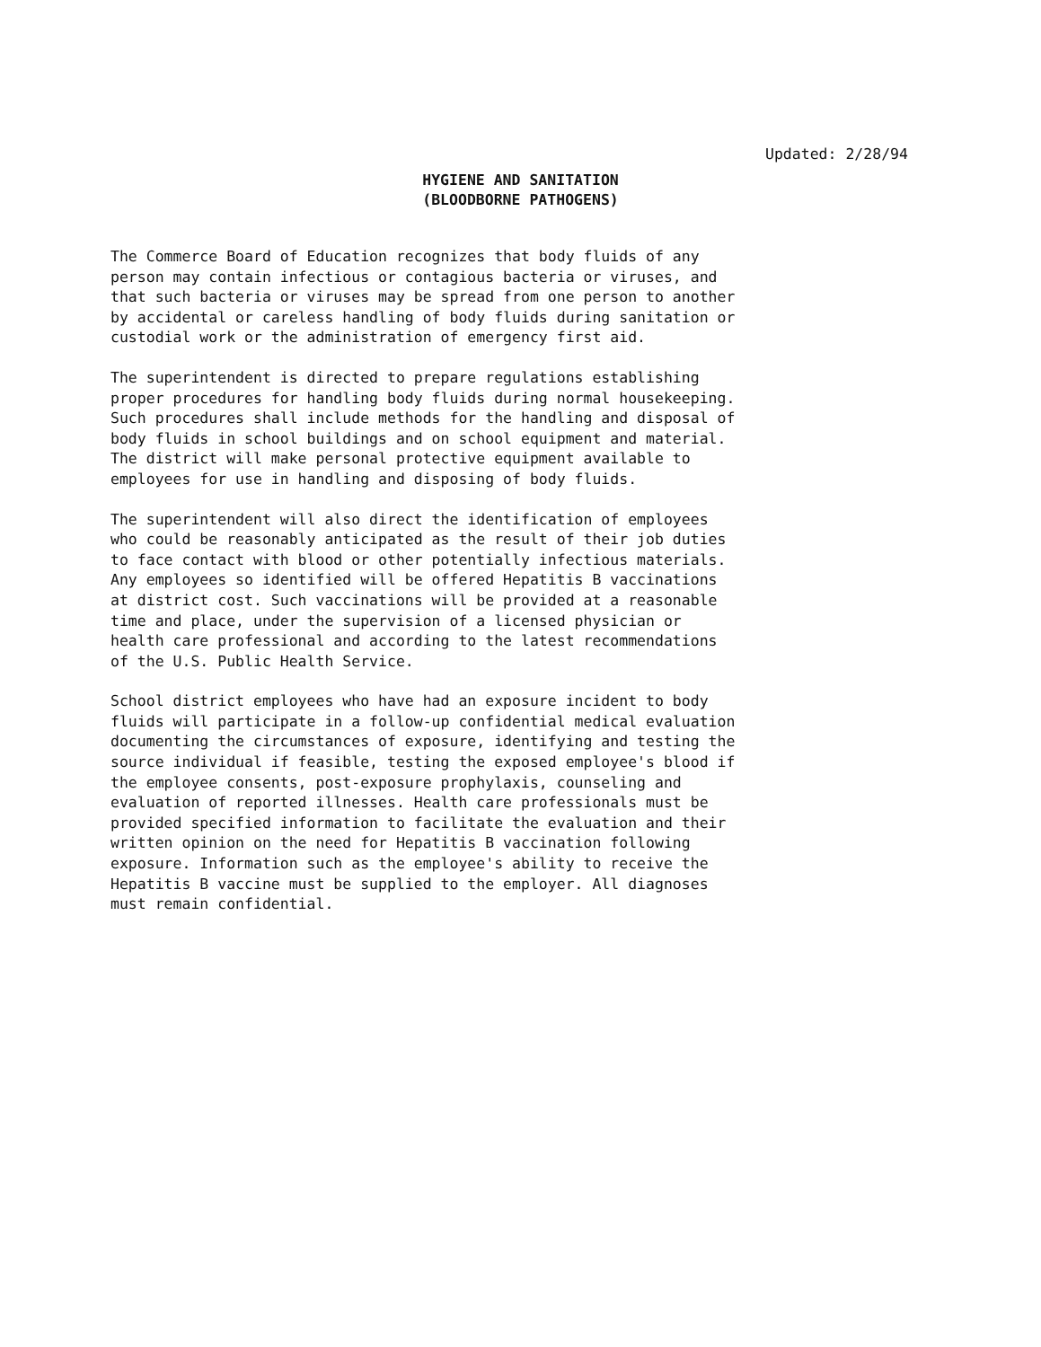Updated: 2/28/94
HYGIENE AND SANITATION
(BLOODBORNE PATHOGENS)
The Commerce Board of Education recognizes that body fluids of any person may contain infectious or contagious bacteria or viruses, and that such bacteria or viruses may be spread from one person to another by accidental or careless handling of body fluids during sanitation or custodial work or the administration of emergency first aid.
The superintendent is directed to prepare regulations establishing proper procedures for handling body fluids during normal housekeeping. Such procedures shall include methods for the handling and disposal of body fluids in school buildings and on school equipment and material. The district will make personal protective equipment available to employees for use in handling and disposing of body fluids.
The superintendent will also direct the identification of employees who could be reasonably anticipated as the result of their job duties to face contact with blood or other potentially infectious materials. Any employees so identified will be offered Hepatitis B vaccinations at district cost. Such vaccinations will be provided at a reasonable time and place, under the supervision of a licensed physician or health care professional and according to the latest recommendations of the U.S. Public Health Service.
School district employees who have had an exposure incident to body fluids will participate in a follow-up confidential medical evaluation documenting the circumstances of exposure, identifying and testing the source individual if feasible, testing the exposed employee's blood if the employee consents, post-exposure prophylaxis, counseling and evaluation of reported illnesses. Health care professionals must be provided specified information to facilitate the evaluation and their written opinion on the need for Hepatitis B vaccination following exposure. Information such as the employee's ability to receive the Hepatitis B vaccine must be supplied to the employer. All diagnoses must remain confidential.